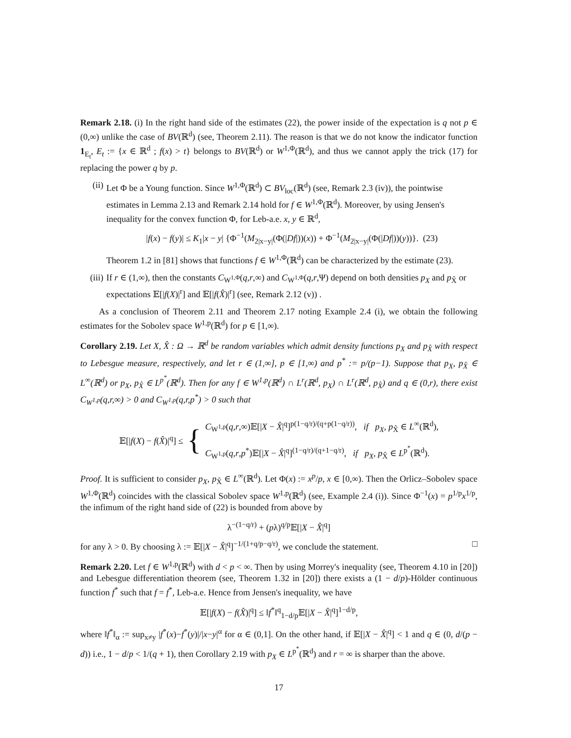Remark 2.18. (i) In the right hand side of the estimates (22), the power inside of the expectation is q not p ∈ (0,∞) unlike the case of BV(ℝ<sup>d</sup>) (see, Theorem 2.11). The reason is that we do not know the indicator function 1<sub>E<sub>t</sub></sub>, E<sub>t</sub> := {x ∈ ℝ<sup>d</sup> ; f(x) > t} belongs to BV(ℝ<sup>d</sup>) or W<sup>1,Φ</sup>(ℝ<sup>d</sup>), and thus we cannot apply the trick (17) for replacing the power q by p.
(ii) Let Φ be a Young function. Since W<sup>1,Φ</sup>(ℝ<sup>d</sup>) ⊂ BV<sub>loc</sub>(ℝ<sup>d</sup>) (see, Remark 2.3 (iv)), the pointwise estimates in Lemma 2.13 and Remark 2.14 hold for f ∈ W<sup>1,Φ</sup>(ℝ<sup>d</sup>). Moreover, by using Jensen's inequality for the convex function Φ, for Leb-a.e. x, y ∈ ℝ<sup>d</sup>,
|f(x) − f(y)| ≤ K<sub>1</sub>|x − y| {Φ<sup>−1</sup>(M<sub>2|x−y|</sub>(Φ(|Df|))(x)) + Φ<sup>−1</sup>(M<sub>2|x−y|</sub>(Φ(|Df|))(y))}. (23)
Theorem 1.2 in [81] shows that functions f ∈ W<sup>1,Φ</sup>(ℝ<sup>d</sup>) can be characterized by the estimate (23).
(iii)
If r ∈ (1,∞), then the constants C<sub>W<sup>1,Φ</sup></sub>(q,r,∞) and C<sub>W<sup>1,Φ</sup></sub>(q,r,Ψ) depend on both densities p<sub>X</sub> and p<sub>X̂</sub> or expectations 𝔼[|f(X)|<sup>r</sup>] and 𝔼[|f(X̂)|<sup>r</sup>] (see, Remark 2.12 (v)) .
As a conclusion of Theorem 2.11 and Theorem 2.17 noting Example 2.4 (i), we obtain the following estimates for the Sobolev space W<sup>1,p</sup>(ℝ<sup>d</sup>) for p ∈ [1,∞).
Corollary 2.19. Let X, X̂ : Ω → ℝ<sup>d</sup> be random variables which admit density functions p<sub>X</sub> and p<sub>X̂</sub> with respect to Lebesgue measure, respectively, and let r ∈ (1,∞], p ∈ [1,∞) and p<sup>*</sup> := p/(p−1). Suppose that p<sub>X</sub>, p<sub>X̂</sub> ∈ L<sup>∞</sup>(ℝ<sup>d</sup>) or p<sub>X</sub>, p<sub>X̂</sub> ∈ L<sup>p<sup>*</sup></sup>(ℝ<sup>d</sup>). Then for any f ∈ W<sup>1,p</sup>(ℝ<sup>d</sup>) ∩ L<sup>r</sup>(ℝ<sup>d</sup>, p<sub>X</sub>) ∩ L<sup>r</sup>(ℝ<sup>d</sup>, p<sub>X̂</sub>) and q ∈ (0,r), there exist C<sub>W<sup>1,p</sup></sub>(q,r,∞) > 0 and C<sub>W<sup>1,p</sup></sub>(q,r,p<sup>*</sup>) > 0 such that
𝔼[|f(X) − f(X̂)|<sup>q</sup>] ≤ { C<sub>W<sup>1,p</sup></sub>(q,r,∞)𝔼[|X − X̂|<sup>q</sup>]<sup>p(1−q/r)/(q+p(1−q/r))</sup>, if p<sub>X</sub>, p<sub>X̂</sub> ∈ L<sup>∞</sup>(ℝ<sup>d</sup>),
C<sub>W<sup>1,p</sup></sub>(q,r,p<sup>*</sup>)𝔼[|X − X̂|<sup>q</sup>]<sup>(1−q/r)/(q+1−q/r)</sup>, if p<sub>X</sub>, p<sub>X̂</sub> ∈ L<sup>p<sup>*</sup></sup>(ℝ<sup>d</sup>).
Proof. It is sufficient to consider p<sub>X</sub>, p<sub>X̂</sub> ∈ L<sup>∞</sup>(ℝ<sup>d</sup>). Let Φ(x) := x<sup>p</sup>/p, x ∈ [0,∞). Then the Orlicz–Sobolev space W<sup>1,Φ</sup>(ℝ<sup>d</sup>) coincides with the classical Sobolev space W<sup>1,p</sup>(ℝ<sup>d</sup>) (see, Example 2.4 (i)). Since Φ<sup>−1</sup>(x) = p<sup>1/p</sup>x<sup>1/p</sup>, the infimum of the right hand side of (22) is bounded from above by
λ<sup>−(1−q/r)</sup> + (pλ)<sup>q/p</sup>𝔼[|X − X̂|<sup>q</sup>]
for any λ > 0. By choosing λ := 𝔼[|X − X̂|<sup>q</sup>]<sup>−1/(1+q/p−q/r)</sup>, we conclude the statement. □
Remark 2.20. Let f ∈ W<sup>1,p</sup>(ℝ<sup>d</sup>) with d < p < ∞. Then by using Morrey's inequality (see, Theorem 4.10 in [20]) and Lebesgue differentiation theorem (see, Theorem 1.32 in [20]) there exists a (1 − d/p)-Hölder continuous function f<sup>*</sup> such that f = f<sup>*</sup>, Leb-a.e. Hence from Jensen's inequality, we have
𝔼[|f(X) − f(X̂)|<sup>q</sup>] ≤ ‖f<sup>*</sup>‖<sup>q</sup><sub>1−d/p</sub>𝔼[|X − X̂|<sup>q</sup>]<sup>1−d/p</sup>,
where ‖f<sup>*</sup>‖<sub>α</sub> := sup<sub>x≠y</sub> |f<sup>*</sup>(x)−f<sup>*</sup>(y)|/|x−y|<sup>α</sup> for α ∈ (0,1]. On the other hand, if 𝔼[|X − X̂|<sup>q</sup>] < 1 and q ∈ (0, d/(p − d)) i.e., 1 − d/p < 1/(q + 1), then Corollary 2.19 with p<sub>X</sub> ∈ L<sup>p<sup>*</sup></sup>(ℝ<sup>d</sup>) and r = ∞ is sharper than the above.
17